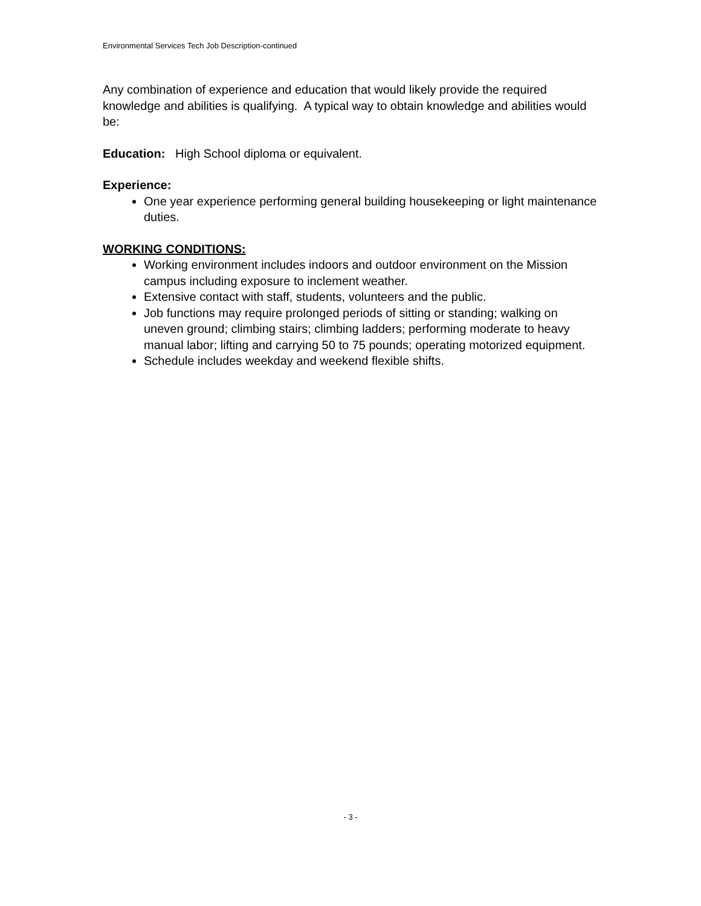Environmental Services Tech Job Description-continued
Any combination of experience and education that would likely provide the required knowledge and abilities is qualifying. A typical way to obtain knowledge and abilities would be:
Education: High School diploma or equivalent.
Experience:
One year experience performing general building housekeeping or light maintenance duties.
WORKING CONDITIONS:
Working environment includes indoors and outdoor environment on the Mission campus including exposure to inclement weather.
Extensive contact with staff, students, volunteers and the public.
Job functions may require prolonged periods of sitting or standing; walking on uneven ground; climbing stairs; climbing ladders; performing moderate to heavy manual labor; lifting and carrying 50 to 75 pounds; operating motorized equipment.
Schedule includes weekday and weekend flexible shifts.
- 3 -